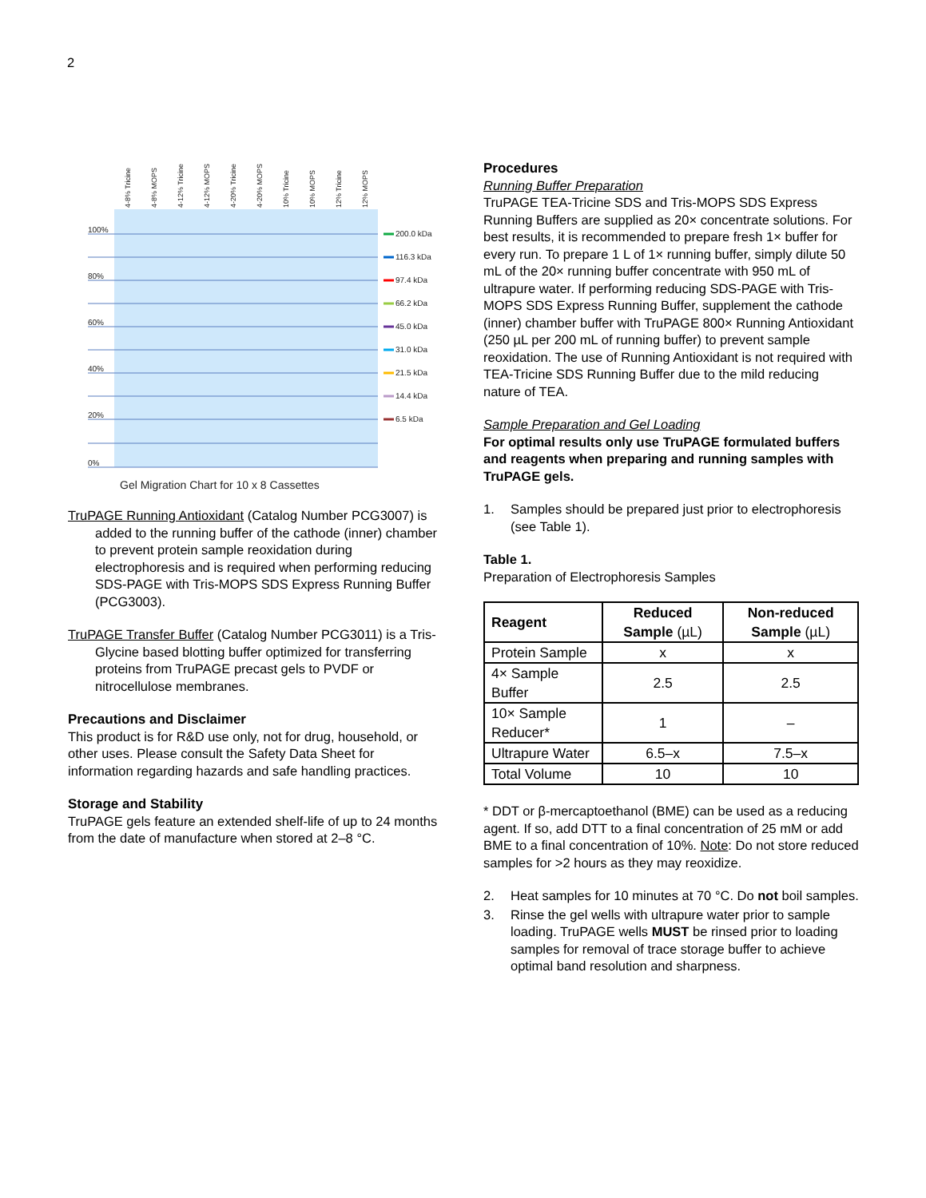2
100%
80%
60%
40%
20%
0%
4-8% Tricine
4-8% MOPS
4-12% Tricine
4-12% MOPS
4-20% Tricine
4-20% MOPS
10% Tricine
10% MOPS
12% Tricine
12% MOPS
200.0 kDa
116.3 kDa
97.4 kDa
66.2 kDa
45.0 kDa
31.0 kDa
21.5 kDa
14.4 kDa
6.5 kDa
Gel Migration Chart for 10 x 8 Cassettes
TruPAGE Running Antioxidant (Catalog Number PCG3007) is added to the running buffer of the cathode (inner) chamber to prevent protein sample reoxidation during electrophoresis and is required when performing reducing SDS-PAGE with Tris-MOPS SDS Express Running Buffer (PCG3003).
TruPAGE Transfer Buffer (Catalog Number PCG3011) is a Tris-Glycine based blotting buffer optimized for transferring proteins from TruPAGE precast gels to PVDF or nitrocellulose membranes.
Precautions and Disclaimer
This product is for R&D use only, not for drug, household, or other uses. Please consult the Safety Data Sheet for information regarding hazards and safe handling practices.
Storage and Stability
TruPAGE gels feature an extended shelf-life of up to 24 months from the date of manufacture when stored at 2–8 °C.
Procedures
Running Buffer Preparation
TruPAGE TEA-Tricine SDS and Tris-MOPS SDS Express Running Buffers are supplied as 20× concentrate solutions. For best results, it is recommended to prepare fresh 1× buffer for every run. To prepare 1 L of 1× running buffer, simply dilute 50 mL of the 20× running buffer concentrate with 950 mL of ultrapure water. If performing reducing SDS-PAGE with Tris-MOPS SDS Express Running Buffer, supplement the cathode (inner) chamber buffer with TruPAGE 800× Running Antioxidant (250 µL per 200 mL of running buffer) to prevent sample reoxidation. The use of Running Antioxidant is not required with TEA-Tricine SDS Running Buffer due to the mild reducing nature of TEA.
Sample Preparation and Gel Loading
For optimal results only use TruPAGE formulated buffers and reagents when preparing and running samples with TruPAGE gels.
1. Samples should be prepared just prior to electrophoresis (see Table 1).
Table 1.
Preparation of Electrophoresis Samples
| Reagent | Reduced Sample (µL) | Non-reduced Sample (µL) |
| --- | --- | --- |
| Protein Sample | x | x |
| 4× Sample Buffer | 2.5 | 2.5 |
| 10× Sample Reducer* | 1 | – |
| Ultrapure Water | 6.5–x | 7.5–x |
| Total Volume | 10 | 10 |
* DDT or β-mercaptoethanol (BME) can be used as a reducing agent. If so, add DTT to a final concentration of 25 mM or add BME to a final concentration of 10%. Note: Do not store reduced samples for >2 hours as they may reoxidize.
2. Heat samples for 10 minutes at 70 °C. Do not boil samples.
3. Rinse the gel wells with ultrapure water prior to sample loading. TruPAGE wells MUST be rinsed prior to loading samples for removal of trace storage buffer to achieve optimal band resolution and sharpness.